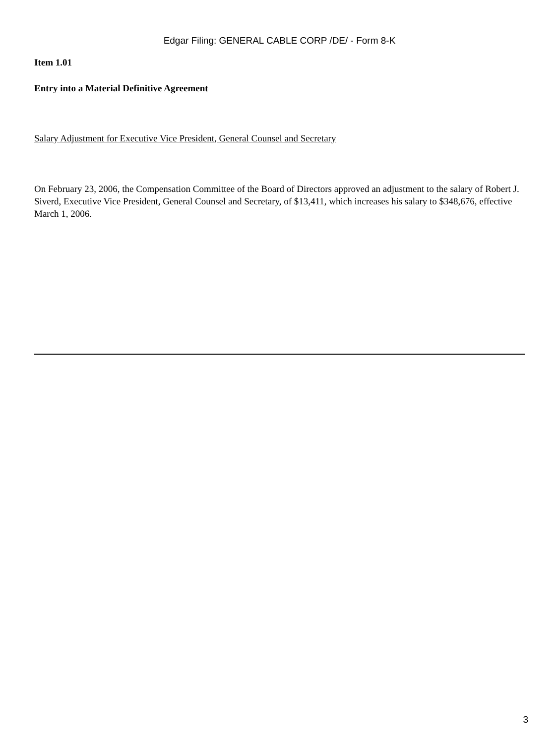Edgar Filing: GENERAL CABLE CORP /DE/ - Form 8-K
Item 1.01
Entry into a Material Definitive Agreement
Salary Adjustment for Executive Vice President, General Counsel and Secretary
On February 23, 2006, the Compensation Committee of the Board of Directors approved an adjustment to the salary of Robert J. Siverd, Executive Vice President, General Counsel and Secretary, of $13,411, which increases his salary to $348,676, effective March 1, 2006.
3